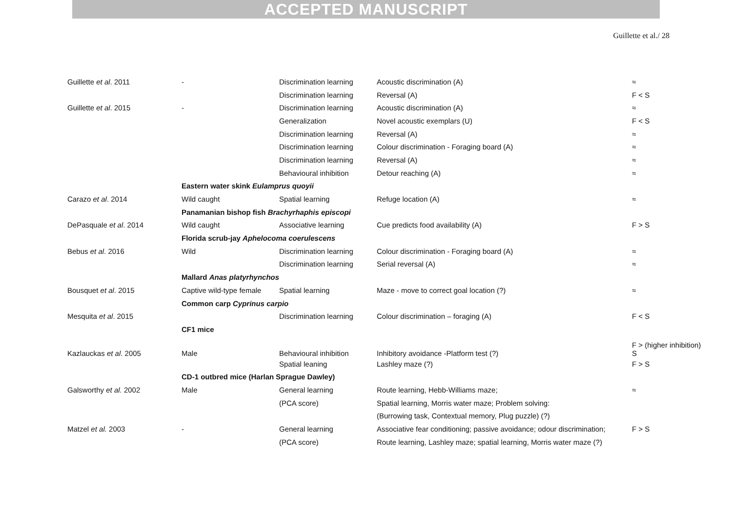ACCEPTED MANUSCRIPT
Guillette et al./ 28
| Guillette et al . 2011 | - | Discrimination learning | Acoustic discrimination (A) | ≈ |
| | | Discrimination learning | Reversal (A) | F < S |
| Guillette et al . 2015 | - | Discrimination learning | Acoustic discrimination (A) | ≈ |
| | | Generalization | Novel acoustic exemplars (U) | F < S |
| | | Discrimination learning | Reversal (A) | ≈ |
| | | Discrimination learning | Colour discrimination - Foraging board (A) | ≈ |
| | | Discrimination learning | Reversal (A) | ≈ |
| | | Behavioural inhibition | Detour reaching (A) | ≈ |
| | Eastern water skink Eulamprus quoyii | | | |
| Carazo et al . 2014 | Wild caught | Spatial learning | Refuge location (A) | ≈ |
| | Panamanian bishop fish Brachyrhaphis episcopi | | | |
| DePasquale et al . 2014 | Wild caught | Associative learning | Cue predicts food availability (A) | F > S |
| | Florida scrub-jay Aphelocoma coerulescens | | | |
| Bebus et al . 2016 | Wild | Discrimination learning | Colour discrimination - Foraging board (A) | ≈ |
| | | Discrimination learning | Serial reversal (A) | ≈ |
| | Mallard Anas platyrhynchos | | | |
| Bousquet et al . 2015 | Captive wild-type female | Spatial learning | Maze - move to correct goal location (?) | ≈ |
| | Common carp Cyprinus carpio | | | |
| Mesquita et al . 2015 | | Discrimination learning | Colour discrimination – foraging (A) | F < S |
| | CF1 mice | | | |
| Kazlauckas et al . 2005 | Male | Behavioural inhibition | Inhibitory avoidance -Platform test (?) | F > (higher inhibition) S |
| | | Spatial leaning | Lashley maze (?) | F > S |
| | CD-1 outbred mice (Harlan Sprague Dawley) | | | |
| Galsworthy et al. 2002 | Male | General learning | Route learning, Hebb-Williams maze; | ≈ |
| | | (PCA score) | Spatial learning, Morris water maze; Problem solving: | |
| | | | (Burrowing task, Contextual memory, Plug puzzle) (?) | |
| Matzel et al. 2003 | - | General learning | Associative fear conditioning; passive avoidance; odour discrimination; | F > S |
| | | (PCA score) | Route learning, Lashley maze; spatial learning, Morris water maze (?) | |